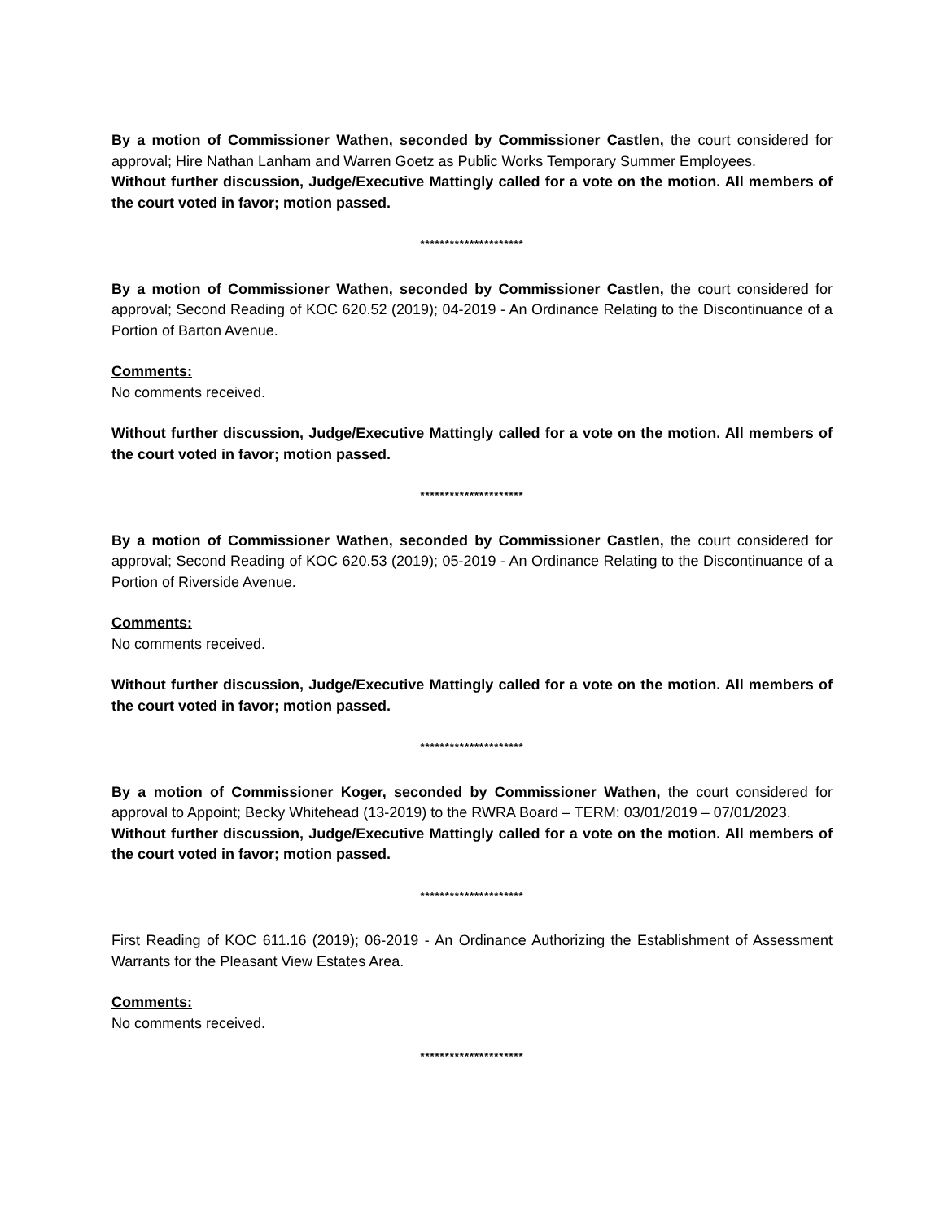By a motion of Commissioner Wathen, seconded by Commissioner Castlen, the court considered for approval; Hire Nathan Lanham and Warren Goetz as Public Works Temporary Summer Employees.
Without further discussion, Judge/Executive Mattingly called for a vote on the motion. All members of the court voted in favor; motion passed.
*********************
By a motion of Commissioner Wathen, seconded by Commissioner Castlen, the court considered for approval; Second Reading of KOC 620.52 (2019); 04-2019 - An Ordinance Relating to the Discontinuance of a Portion of Barton Avenue.
Comments:
No comments received.
Without further discussion, Judge/Executive Mattingly called for a vote on the motion. All members of the court voted in favor; motion passed.
*********************
By a motion of Commissioner Wathen, seconded by Commissioner Castlen, the court considered for approval; Second Reading of KOC 620.53 (2019); 05-2019 - An Ordinance Relating to the Discontinuance of a Portion of Riverside Avenue.
Comments:
No comments received.
Without further discussion, Judge/Executive Mattingly called for a vote on the motion. All members of the court voted in favor; motion passed.
*********************
By a motion of Commissioner Koger, seconded by Commissioner Wathen, the court considered for approval to Appoint; Becky Whitehead (13-2019) to the RWRA Board – TERM: 03/01/2019 – 07/01/2023.
Without further discussion, Judge/Executive Mattingly called for a vote on the motion. All members of the court voted in favor; motion passed.
*********************
First Reading of KOC 611.16 (2019); 06-2019 - An Ordinance Authorizing the Establishment of Assessment Warrants for the Pleasant View Estates Area.
Comments:
No comments received.
*********************